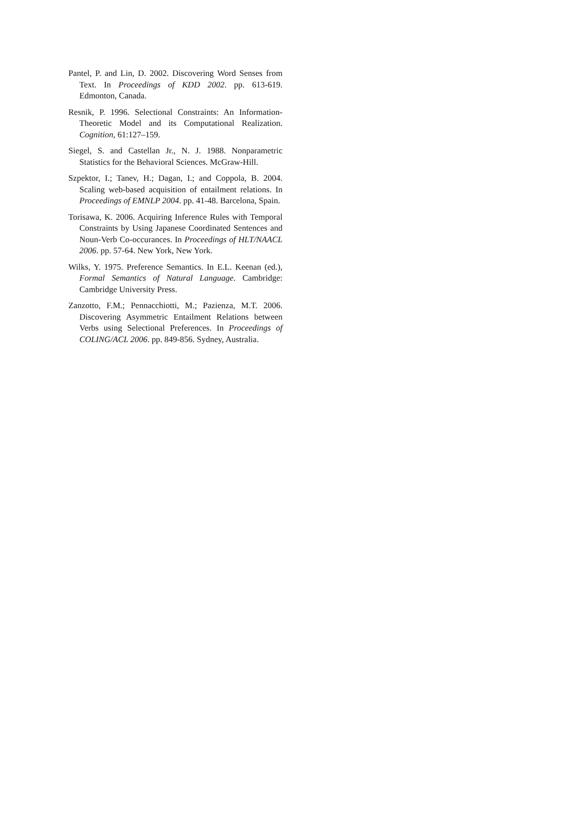Pantel, P. and Lin, D. 2002. Discovering Word Senses from Text. In Proceedings of KDD 2002. pp. 613-619. Edmonton, Canada.
Resnik, P. 1996. Selectional Constraints: An Information-Theoretic Model and its Computational Realization. Cognition, 61:127–159.
Siegel, S. and Castellan Jr., N. J. 1988. Nonparametric Statistics for the Behavioral Sciences. McGraw-Hill.
Szpektor, I.; Tanev, H.; Dagan, I.; and Coppola, B. 2004. Scaling web-based acquisition of entailment relations. In Proceedings of EMNLP 2004. pp. 41-48. Barcelona, Spain.
Torisawa, K. 2006. Acquiring Inference Rules with Temporal Constraints by Using Japanese Coordinated Sentences and Noun-Verb Co-occurances. In Proceedings of HLT/NAACL 2006. pp. 57-64. New York, New York.
Wilks, Y. 1975. Preference Semantics. In E.L. Keenan (ed.), Formal Semantics of Natural Language. Cambridge: Cambridge University Press.
Zanzotto, F.M.; Pennacchiotti, M.; Pazienza, M.T. 2006. Discovering Asymmetric Entailment Relations between Verbs using Selectional Preferences. In Proceedings of COLING/ACL 2006. pp. 849-856. Sydney, Australia.